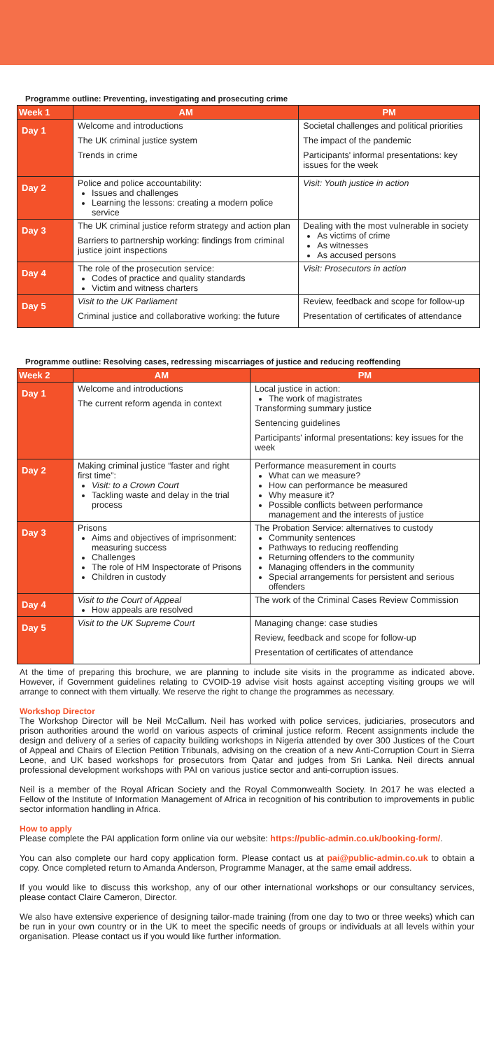Programme outline: Preventing, investigating and prosecuting crime
| Week 1 | AM | PM |
| --- | --- | --- |
| Day 1 | Welcome and introductions The UK criminal justice system Trends in crime | Societal challenges and political priorities The impact of the pandemic Participants' informal presentations: key issues for the week |
| Day 2 | Police and police accountability: Issues and challenges Learning the lessons: creating a modern police service | Visit: Youth justice in action |
| Day 3 | The UK criminal justice reform strategy and action plan Barriers to partnership working: findings from criminal justice joint inspections | Dealing with the most vulnerable in society As victims of crime As witnesses As accused persons |
| Day 4 | The role of the prosecution service: Codes of practice and quality standards Victim and witness charters | Visit: Prosecutors in action |
| Day 5 | Visit to the UK Parliament Criminal justice and collaborative working: the future | Review, feedback and scope for follow-up Presentation of certificates of attendance |
Programme outline: Resolving cases, redressing miscarriages of justice and reducing reoffending
| Week 2 | AM | PM |
| --- | --- | --- |
| Day 1 | Welcome and introductions The current reform agenda in context | Local justice in action: The work of magistrates Transforming summary justice Sentencing guidelines Participants' informal presentations: key issues for the week |
| Day 2 | Making criminal justice “faster and right first time”: Visit: to a Crown Court Tackling waste and delay in the trial process | Performance measurement in courts What can we measure? How can performance be measured Why measure it? Possible conflicts between performance management and the interests of justice |
| Day 3 | Prisons Aims and objectives of imprisonment: measuring success Challenges The role of HM Inspectorate of Prisons Children in custody | The Probation Service: alternatives to custody Community sentences Pathways to reducing reoffending Returning offenders to the community Managing offenders in the community Special arrangements for persistent and serious offenders |
| Day 4 | Visit to the Court of Appeal How appeals are resolved | The work of the Criminal Cases Review Commission |
| Day 5 | Visit to the UK Supreme Court | Managing change: case studies Review, feedback and scope for follow-up Presentation of certificates of attendance |
At the time of preparing this brochure, we are planning to include site visits in the programme as indicated above. However, if Government guidelines relating to CVOID-19 advise visit hosts against accepting visiting groups we will arrange to connect with them virtually. We reserve the right to change the programmes as necessary.
Workshop Director
The Workshop Director will be Neil McCallum. Neil has worked with police services, judiciaries, prosecutors and prison authorities around the world on various aspects of criminal justice reform. Recent assignments include the design and delivery of a series of capacity building workshops in Nigeria attended by over 300 Justices of the Court of Appeal and Chairs of Election Petition Tribunals, advising on the creation of a new Anti-Corruption Court in Sierra Leone, and UK based workshops for prosecutors from Qatar and judges from Sri Lanka. Neil directs annual professional development workshops with PAI on various justice sector and anti-corruption issues.
Neil is a member of the Royal African Society and the Royal Commonwealth Society. In 2017 he was elected a Fellow of the Institute of Information Management of Africa in recognition of his contribution to improvements in public sector information handling in Africa.
How to apply
Please complete the PAI application form online via our website: https://public-admin.co.uk/booking-form/.
You can also complete our hard copy application form. Please contact us at pai@public-admin.co.uk to obtain a copy. Once completed return to Amanda Anderson, Programme Manager, at the same email address.
If you would like to discuss this workshop, any of our other international workshops or our consultancy services, please contact Claire Cameron, Director.
We also have extensive experience of designing tailor-made training (from one day to two or three weeks) which can be run in your own country or in the UK to meet the specific needs of groups or individuals at all levels within your organisation. Please contact us if you would like further information.